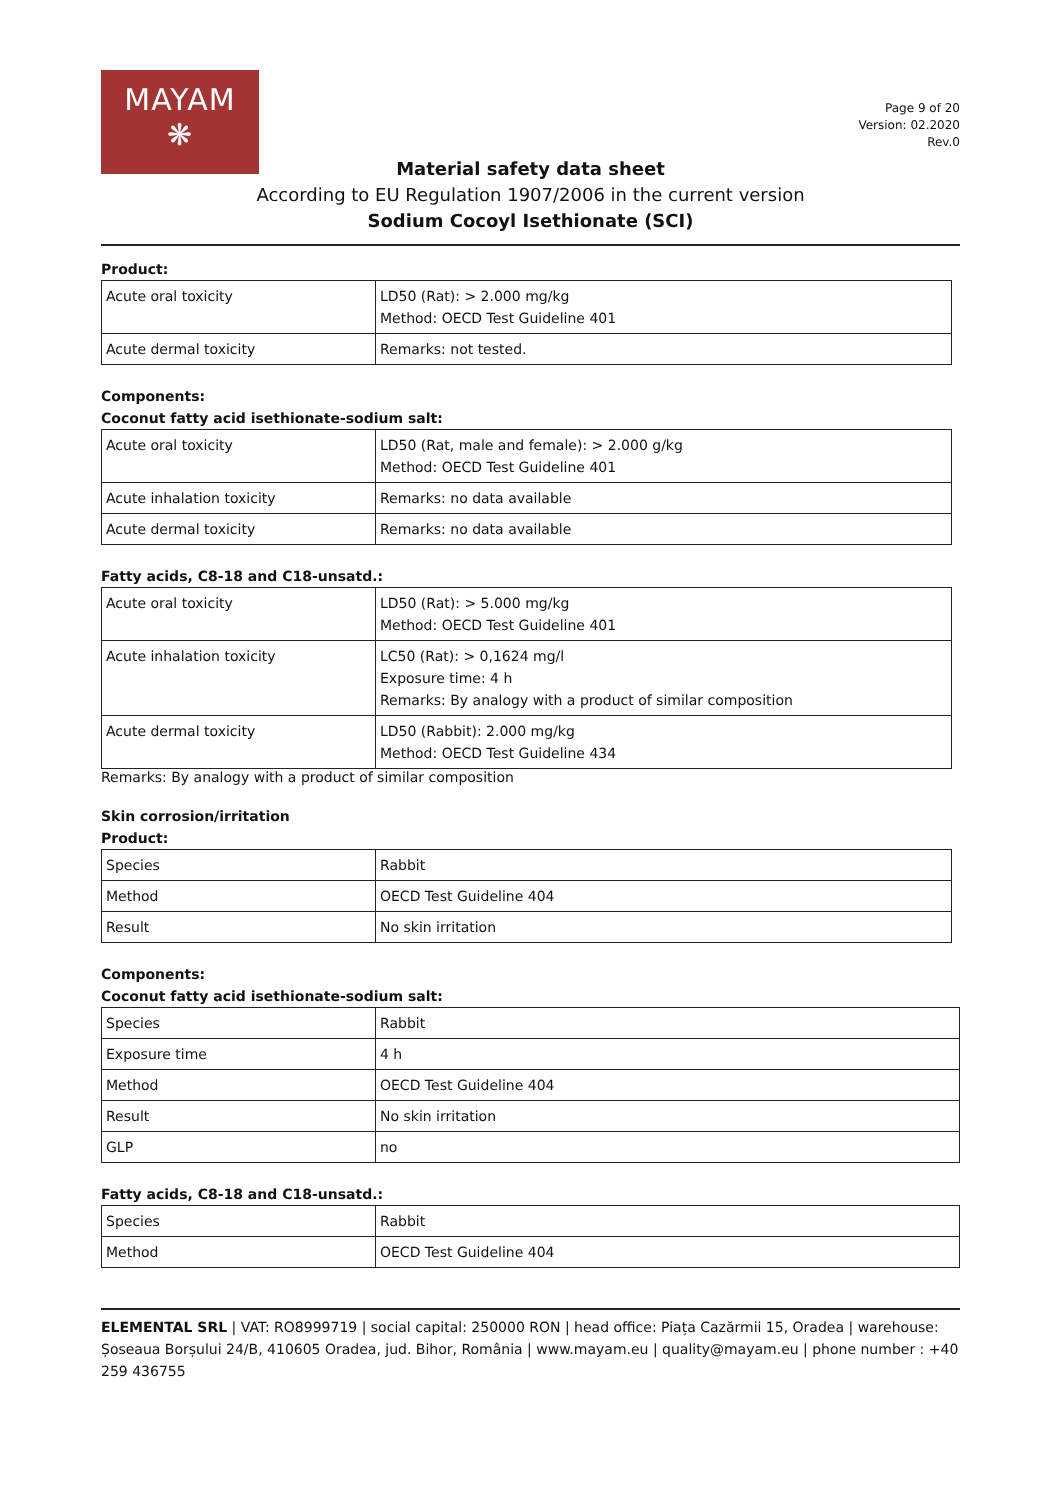MAYAM
❋
Page 9 of 20
Version: 02.2020
Rev.0
Material safety data sheet
According to EU Regulation 1907/2006 in the current version
Sodium Cocoyl Isethionate (SCI)
Product:
| Acute oral toxicity | LD50 (Rat): > 2.000 mg/kg Method: OECD Test Guideline 401 |
| Acute dermal toxicity | Remarks: not tested. |
Components:
Coconut fatty acid isethionate-sodium salt:
| Acute oral toxicity | LD50 (Rat, male and female): > 2.000 g/kg Method: OECD Test Guideline 401 |
| Acute inhalation toxicity | Remarks: no data available |
| Acute dermal toxicity | Remarks: no data available |
Fatty acids, C8-18 and C18-unsatd.:
| Acute oral toxicity | LD50 (Rat): > 5.000 mg/kg Method: OECD Test Guideline 401 |
| Acute inhalation toxicity | LC50 (Rat): > 0,1624 mg/l Exposure time: 4 h Remarks: By analogy with a product of similar composition |
| Acute dermal toxicity | LD50 (Rabbit): 2.000 mg/kg Method: OECD Test Guideline 434 |
Remarks: By analogy with a product of similar composition
Skin corrosion/irritation
Product:
| Species | Rabbit |
| Method | OECD Test Guideline 404 |
| Result | No skin irritation |
Components:
Coconut fatty acid isethionate-sodium salt:
| Species | Rabbit |
| Exposure time | 4 h |
| Method | OECD Test Guideline 404 |
| Result | No skin irritation |
| GLP | no |
Fatty acids, C8-18 and C18-unsatd.:
| Species | Rabbit |
| Method | OECD Test Guideline 404 |
ELEMENTAL SRL | VAT: RO8999719 | social capital: 250000 RON | head office: Piața Cazărmii 15, Oradea | warehouse: Șoseaua Borșului 24/B, 410605 Oradea, jud. Bihor, România | www.mayam.eu | quality@mayam.eu | phone number : +40 259 436755